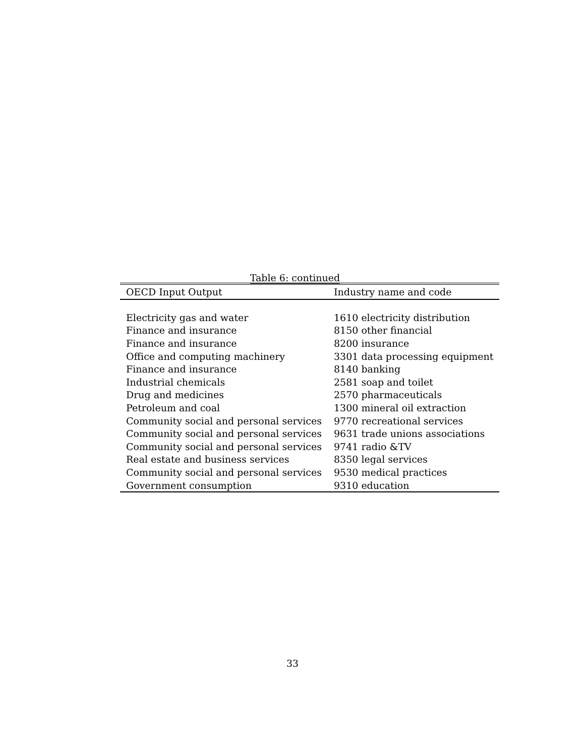Table 6: continued
| OECD Input Output | Industry name and code |
| --- | --- |
| Electricity gas and water | 1610 electricity distribution |
| Finance and insurance | 8150 other financial |
| Finance and insurance | 8200 insurance |
| Office and computing machinery | 3301 data processing equipment |
| Finance and insurance | 8140 banking |
| Industrial chemicals | 2581 soap and toilet |
| Drug and medicines | 2570 pharmaceuticals |
| Petroleum and coal | 1300 mineral oil extraction |
| Community social and personal services | 9770 recreational services |
| Community social and personal services | 9631 trade unions associations |
| Community social and personal services | 9741 radio &TV |
| Real estate and business services | 8350 legal services |
| Community social and personal services | 9530 medical practices |
| Government consumption | 9310 education |
33